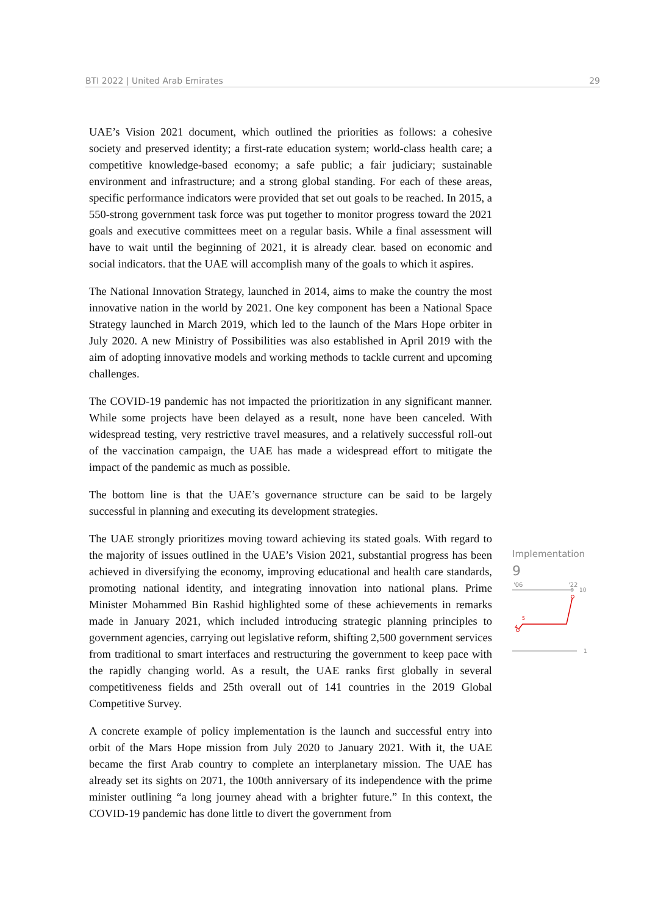BTI 2022 | United Arab Emirates 29
UAE’s Vision 2021 document, which outlined the priorities as follows: a cohesive society and preserved identity; a first-rate education system; world-class health care; a competitive knowledge-based economy; a safe public; a fair judiciary; sustainable environment and infrastructure; and a strong global standing. For each of these areas, specific performance indicators were provided that set out goals to be reached. In 2015, a 550-strong government task force was put together to monitor progress toward the 2021 goals and executive committees meet on a regular basis. While a final assessment will have to wait until the beginning of 2021, it is already clear. based on economic and social indicators. that the UAE will accomplish many of the goals to which it aspires.
The National Innovation Strategy, launched in 2014, aims to make the country the most innovative nation in the world by 2021. One key component has been a National Space Strategy launched in March 2019, which led to the launch of the Mars Hope orbiter in July 2020. A new Ministry of Possibilities was also established in April 2019 with the aim of adopting innovative models and working methods to tackle current and upcoming challenges.
The COVID-19 pandemic has not impacted the prioritization in any significant manner. While some projects have been delayed as a result, none have been canceled. With widespread testing, very restrictive travel measures, and a relatively successful roll-out of the vaccination campaign, the UAE has made a widespread effort to mitigate the impact of the pandemic as much as possible.
The bottom line is that the UAE’s governance structure can be said to be largely successful in planning and executing its development strategies.
The UAE strongly prioritizes moving toward achieving its stated goals. With regard to the majority of issues outlined in the UAE’s Vision 2021, substantial progress has been achieved in diversifying the economy, improving educational and health care standards, promoting national identity, and integrating innovation into national plans. Prime Minister Mohammed Bin Rashid highlighted some of these achievements in remarks made in January 2021, which included introducing strategic planning principles to government agencies, carrying out legislative reform, shifting 2,500 government services from traditional to smart interfaces and restructuring the government to keep pace with the rapidly changing world. As a result, the UAE ranks first globally in several competitiveness fields and 25th overall out of 141 countries in the 2019 Global Competitive Survey.
A concrete example of policy implementation is the launch and successful entry into orbit of the Mars Hope mission from July 2020 to January 2021. With it, the UAE became the first Arab country to complete an interplanetary mission. The UAE has already set its sights on 2071, the 100th anniversary of its independence with the prime minister outlining “a long journey ahead with a brighter future.” In this context, the COVID-19 pandemic has done little to divert the government from
Implementation
9
'06
'22
10
9
4
5
1